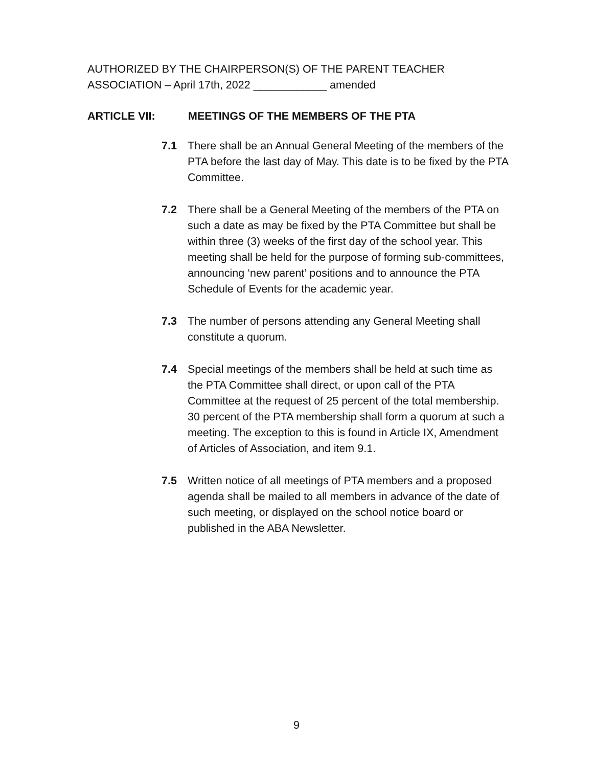AUTHORIZED BY THE CHAIRPERSON(S) OF THE PARENT TEACHER
ASSOCIATION – April 17th, 2022 ____________ amended
ARTICLE VII: MEETINGS OF THE MEMBERS OF THE PTA
7.1 There shall be an Annual General Meeting of the members of the PTA before the last day of May. This date is to be fixed by the PTA Committee.
7.2 There shall be a General Meeting of the members of the PTA on such a date as may be fixed by the PTA Committee but shall be within three (3) weeks of the first day of the school year. This meeting shall be held for the purpose of forming sub-committees, announcing ‘new parent’ positions and to announce the PTA Schedule of Events for the academic year.
7.3 The number of persons attending any General Meeting shall constitute a quorum.
7.4 Special meetings of the members shall be held at such time as the PTA Committee shall direct, or upon call of the PTA Committee at the request of 25 percent of the total membership. 30 percent of the PTA membership shall form a quorum at such a meeting. The exception to this is found in Article IX, Amendment of Articles of Association, and item 9.1.
7.5 Written notice of all meetings of PTA members and a proposed agenda shall be mailed to all members in advance of the date of such meeting, or displayed on the school notice board or published in the ABA Newsletter.
9